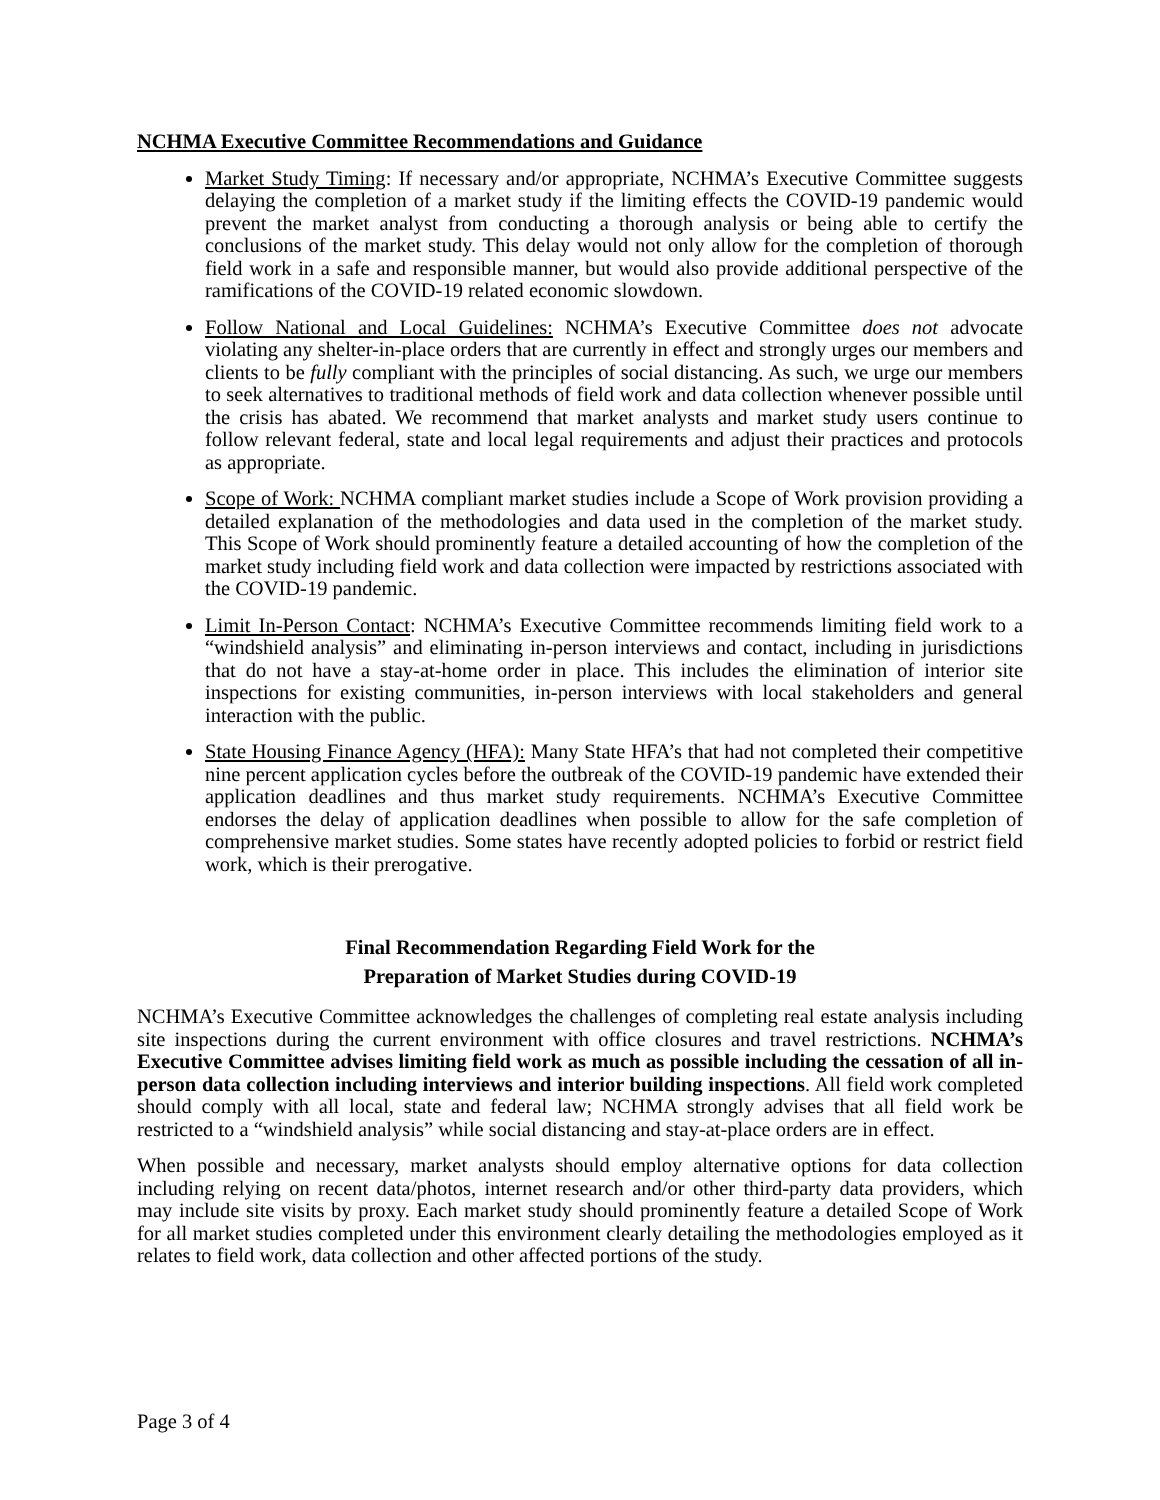NCHMA Executive Committee Recommendations and Guidance
Market Study Timing: If necessary and/or appropriate, NCHMA’s Executive Committee suggests delaying the completion of a market study if the limiting effects the COVID-19 pandemic would prevent the market analyst from conducting a thorough analysis or being able to certify the conclusions of the market study. This delay would not only allow for the completion of thorough field work in a safe and responsible manner, but would also provide additional perspective of the ramifications of the COVID-19 related economic slowdown.
Follow National and Local Guidelines: NCHMA’s Executive Committee does not advocate violating any shelter-in-place orders that are currently in effect and strongly urges our members and clients to be fully compliant with the principles of social distancing. As such, we urge our members to seek alternatives to traditional methods of field work and data collection whenever possible until the crisis has abated. We recommend that market analysts and market study users continue to follow relevant federal, state and local legal requirements and adjust their practices and protocols as appropriate.
Scope of Work: NCHMA compliant market studies include a Scope of Work provision providing a detailed explanation of the methodologies and data used in the completion of the market study. This Scope of Work should prominently feature a detailed accounting of how the completion of the market study including field work and data collection were impacted by restrictions associated with the COVID-19 pandemic.
Limit In-Person Contact: NCHMA’s Executive Committee recommends limiting field work to a “windshield analysis” and eliminating in-person interviews and contact, including in jurisdictions that do not have a stay-at-home order in place. This includes the elimination of interior site inspections for existing communities, in-person interviews with local stakeholders and general interaction with the public.
State Housing Finance Agency (HFA): Many State HFA’s that had not completed their competitive nine percent application cycles before the outbreak of the COVID-19 pandemic have extended their application deadlines and thus market study requirements. NCHMA’s Executive Committee endorses the delay of application deadlines when possible to allow for the safe completion of comprehensive market studies. Some states have recently adopted policies to forbid or restrict field work, which is their prerogative.
Final Recommendation Regarding Field Work for the
Preparation of Market Studies during COVID-19
NCHMA’s Executive Committee acknowledges the challenges of completing real estate analysis including site inspections during the current environment with office closures and travel restrictions. NCHMA’s Executive Committee advises limiting field work as much as possible including the cessation of all in-person data collection including interviews and interior building inspections. All field work completed should comply with all local, state and federal law; NCHMA strongly advises that all field work be restricted to a “windshield analysis” while social distancing and stay-at-place orders are in effect.
When possible and necessary, market analysts should employ alternative options for data collection including relying on recent data/photos, internet research and/or other third-party data providers, which may include site visits by proxy. Each market study should prominently feature a detailed Scope of Work for all market studies completed under this environment clearly detailing the methodologies employed as it relates to field work, data collection and other affected portions of the study.
Page 3 of 4